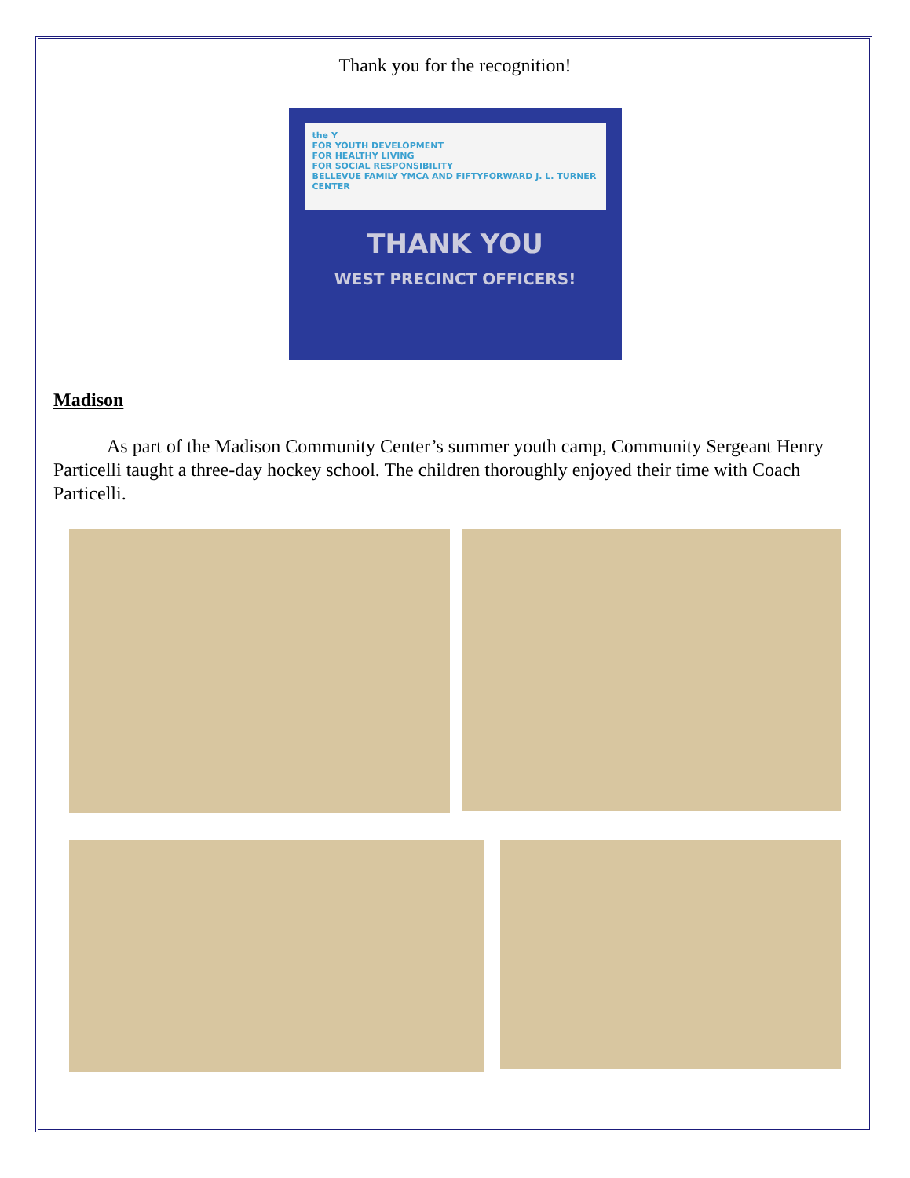Thank you for the recognition!
the Y
FOR YOUTH DEVELOPMENT
FOR HEALTHY LIVING
FOR SOCIAL RESPONSIBILITY
BELLEVUE FAMILY YMCA AND FIFTYFORWARD J. L. TURNER CENTER
THANK YOU
WEST PRECINCT OFFICERS!
Madison
As part of the Madison Community Center’s summer youth camp, Community Sergeant Henry Particelli taught a three-day hockey school. The children thoroughly enjoyed their time with Coach Particelli.